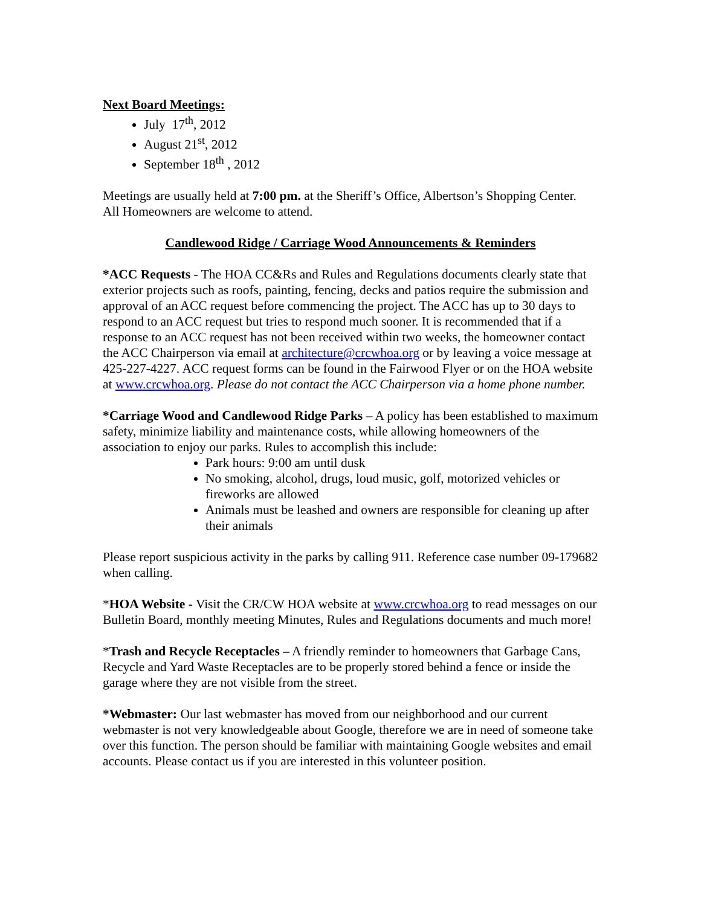Next Board Meetings:
July 17<sup>th</sup>, 2012
August 21<sup>st</sup>, 2012
September 18<sup>th</sup> , 2012
Meetings are usually held at 7:00 pm. at the Sheriff’s Office, Albertson’s Shopping Center.
All Homeowners are welcome to attend.
Candlewood Ridge / Carriage Wood Announcements & Reminders
*ACC Requests - The HOA CC&Rs and Rules and Regulations documents clearly state that exterior projects such as roofs, painting, fencing, decks and patios require the submission and approval of an ACC request before commencing the project. The ACC has up to 30 days to respond to an ACC request but tries to respond much sooner. It is recommended that if a response to an ACC request has not been received within two weeks, the homeowner contact the ACC Chairperson via email at architecture@crcwhoa.org or by leaving a voice message at 425-227-4227. ACC request forms can be found in the Fairwood Flyer or on the HOA website at www.crcwhoa.org. Please do not contact the ACC Chairperson via a home phone number.
*Carriage Wood and Candlewood Ridge Parks – A policy has been established to maximum safety, minimize liability and maintenance costs, while allowing homeowners of the association to enjoy our parks. Rules to accomplish this include:
Park hours: 9:00 am until dusk
No smoking, alcohol, drugs, loud music, golf, motorized vehicles or fireworks are allowed
Animals must be leashed and owners are responsible for cleaning up after their animals
Please report suspicious activity in the parks by calling 911. Reference case number 09-179682 when calling.
*HOA Website - Visit the CR/CW HOA website at www.crcwhoa.org to read messages on our Bulletin Board, monthly meeting Minutes, Rules and Regulations documents and much more!
*Trash and Recycle Receptacles – A friendly reminder to homeowners that Garbage Cans, Recycle and Yard Waste Receptacles are to be properly stored behind a fence or inside the garage where they are not visible from the street.
*Webmaster: Our last webmaster has moved from our neighborhood and our current webmaster is not very knowledgeable about Google, therefore we are in need of someone take over this function. The person should be familiar with maintaining Google websites and email accounts. Please contact us if you are interested in this volunteer position.